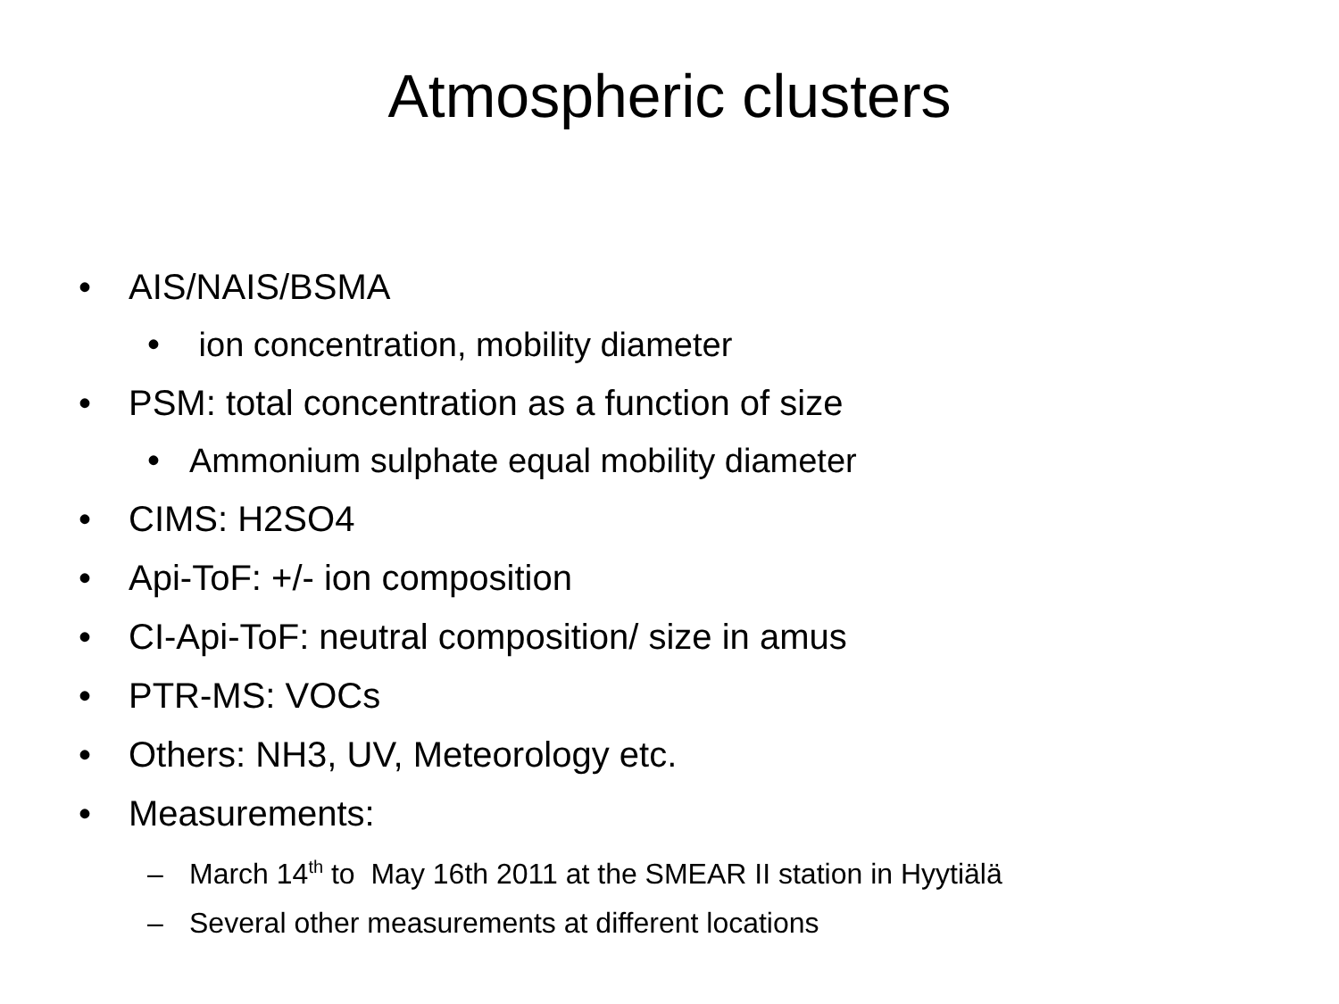Atmospheric clusters
• AIS/NAIS/BSMA
• ion concentration, mobility diameter
• PSM: total concentration as a function of size
• Ammonium sulphate equal mobility diameter
• CIMS: H2SO4
• Api-ToF: +/- ion composition
• CI-Api-ToF: neutral composition/ size in amus
• PTR-MS: VOCs
• Others: NH3, UV, Meteorology etc.
• Measurements:
– March 14<sup>th</sup> to May 16th 2011 at the SMEAR II station in Hyytiälä
– Several other measurements at different locations